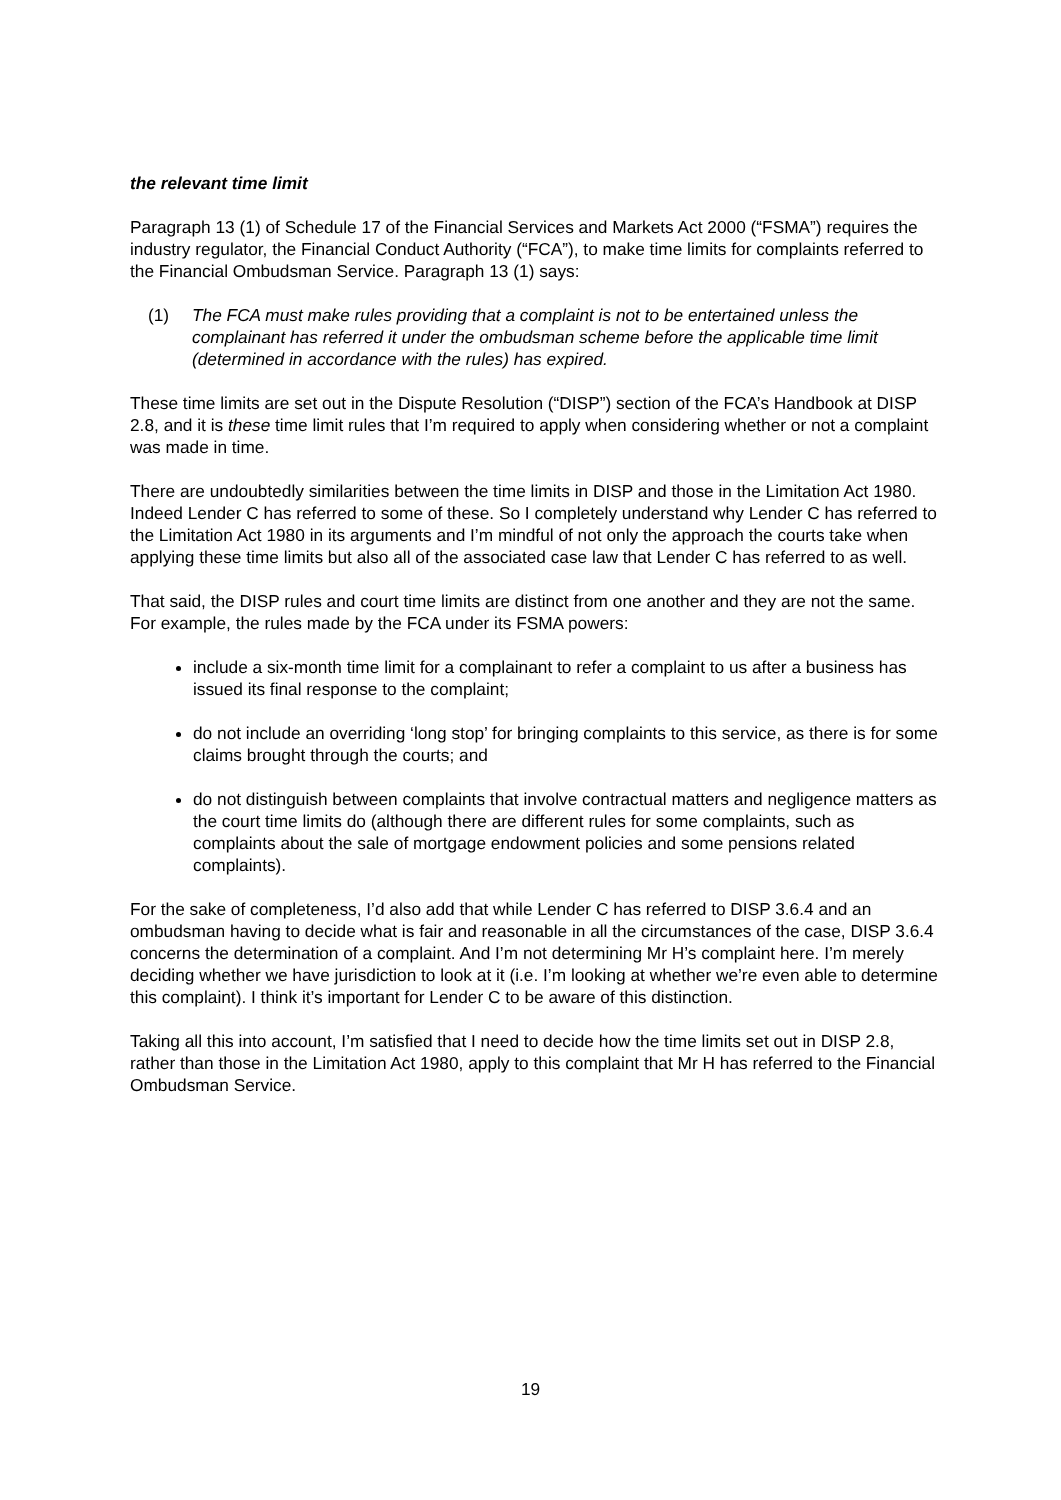the relevant time limit
Paragraph 13 (1) of Schedule 17 of the Financial Services and Markets Act 2000 (“FSMA”) requires the industry regulator, the Financial Conduct Authority (“FCA”), to make time limits for complaints referred to the Financial Ombudsman Service. Paragraph 13 (1) says:
(1) The FCA must make rules providing that a complaint is not to be entertained unless the complainant has referred it under the ombudsman scheme before the applicable time limit (determined in accordance with the rules) has expired.
These time limits are set out in the Dispute Resolution (“DISP”) section of the FCA’s Handbook at DISP 2.8, and it is these time limit rules that I’m required to apply when considering whether or not a complaint was made in time.
There are undoubtedly similarities between the time limits in DISP and those in the Limitation Act 1980. Indeed Lender C has referred to some of these. So I completely understand why Lender C has referred to the Limitation Act 1980 in its arguments and I’m mindful of not only the approach the courts take when applying these time limits but also all of the associated case law that Lender C has referred to as well.
That said, the DISP rules and court time limits are distinct from one another and they are not the same. For example, the rules made by the FCA under its FSMA powers:
include a six-month time limit for a complainant to refer a complaint to us after a business has issued its final response to the complaint;
do not include an overriding ‘long stop’ for bringing complaints to this service, as there is for some claims brought through the courts; and
do not distinguish between complaints that involve contractual matters and negligence matters as the court time limits do (although there are different rules for some complaints, such as complaints about the sale of mortgage endowment policies and some pensions related complaints).
For the sake of completeness, I’d also add that while Lender C has referred to DISP 3.6.4 and an ombudsman having to decide what is fair and reasonable in all the circumstances of the case, DISP 3.6.4 concerns the determination of a complaint. And I’m not determining Mr H’s complaint here. I’m merely deciding whether we have jurisdiction to look at it (i.e. I’m looking at whether we’re even able to determine this complaint). I think it’s important for Lender C to be aware of this distinction.
Taking all this into account, I’m satisfied that I need to decide how the time limits set out in DISP 2.8, rather than those in the Limitation Act 1980, apply to this complaint that Mr H has referred to the Financial Ombudsman Service.
19